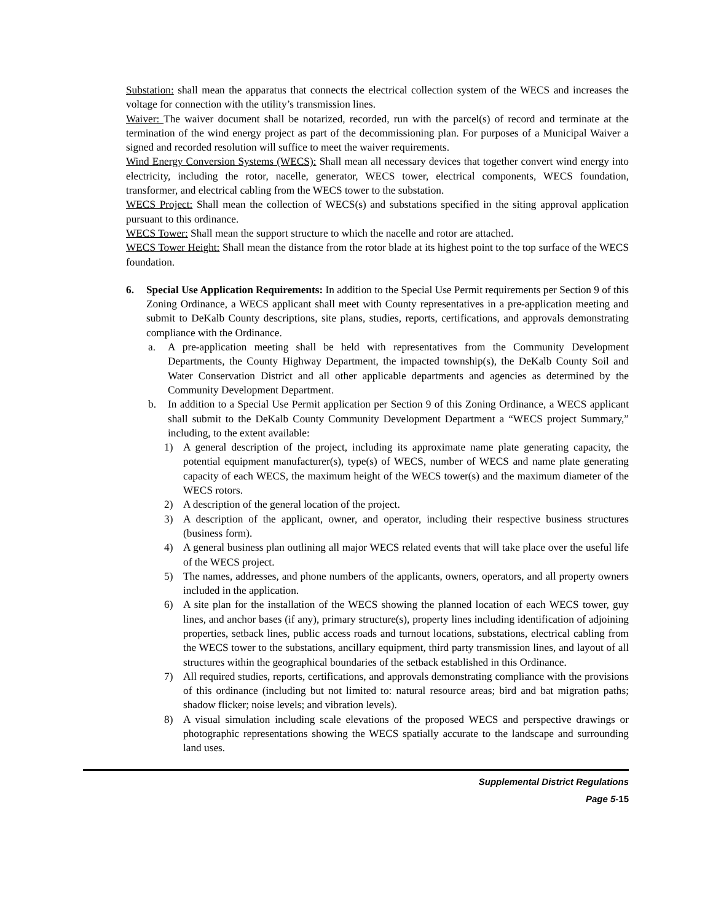Substation: shall mean the apparatus that connects the electrical collection system of the WECS and increases the voltage for connection with the utility’s transmission lines.
Waiver: The waiver document shall be notarized, recorded, run with the parcel(s) of record and terminate at the termination of the wind energy project as part of the decommissioning plan. For purposes of a Municipal Waiver a signed and recorded resolution will suffice to meet the waiver requirements.
Wind Energy Conversion Systems (WECS): Shall mean all necessary devices that together convert wind energy into electricity, including the rotor, nacelle, generator, WECS tower, electrical components, WECS foundation, transformer, and electrical cabling from the WECS tower to the substation.
WECS Project: Shall mean the collection of WECS(s) and substations specified in the siting approval application pursuant to this ordinance.
WECS Tower: Shall mean the support structure to which the nacelle and rotor are attached.
WECS Tower Height: Shall mean the distance from the rotor blade at its highest point to the top surface of the WECS foundation.
6. Special Use Application Requirements: In addition to the Special Use Permit requirements per Section 9 of this Zoning Ordinance, a WECS applicant shall meet with County representatives in a pre-application meeting and submit to DeKalb County descriptions, site plans, studies, reports, certifications, and approvals demonstrating compliance with the Ordinance.
a. A pre-application meeting shall be held with representatives from the Community Development Departments, the County Highway Department, the impacted township(s), the DeKalb County Soil and Water Conservation District and all other applicable departments and agencies as determined by the Community Development Department.
b. In addition to a Special Use Permit application per Section 9 of this Zoning Ordinance, a WECS applicant shall submit to the DeKalb County Community Development Department a “WECS project Summary,” including, to the extent available:
1) A general description of the project, including its approximate name plate generating capacity, the potential equipment manufacturer(s), type(s) of WECS, number of WECS and name plate generating capacity of each WECS, the maximum height of the WECS tower(s) and the maximum diameter of the WECS rotors.
2) A description of the general location of the project.
3) A description of the applicant, owner, and operator, including their respective business structures (business form).
4) A general business plan outlining all major WECS related events that will take place over the useful life of the WECS project.
5) The names, addresses, and phone numbers of the applicants, owners, operators, and all property owners included in the application.
6) A site plan for the installation of the WECS showing the planned location of each WECS tower, guy lines, and anchor bases (if any), primary structure(s), property lines including identification of adjoining properties, setback lines, public access roads and turnout locations, substations, electrical cabling from the WECS tower to the substations, ancillary equipment, third party transmission lines, and layout of all structures within the geographical boundaries of the setback established in this Ordinance.
7) All required studies, reports, certifications, and approvals demonstrating compliance with the provisions of this ordinance (including but not limited to: natural resource areas; bird and bat migration paths; shadow flicker; noise levels; and vibration levels).
8) A visual simulation including scale elevations of the proposed WECS and perspective drawings or photographic representations showing the WECS spatially accurate to the landscape and surrounding land uses.
Supplemental District Regulations
Page 5-15